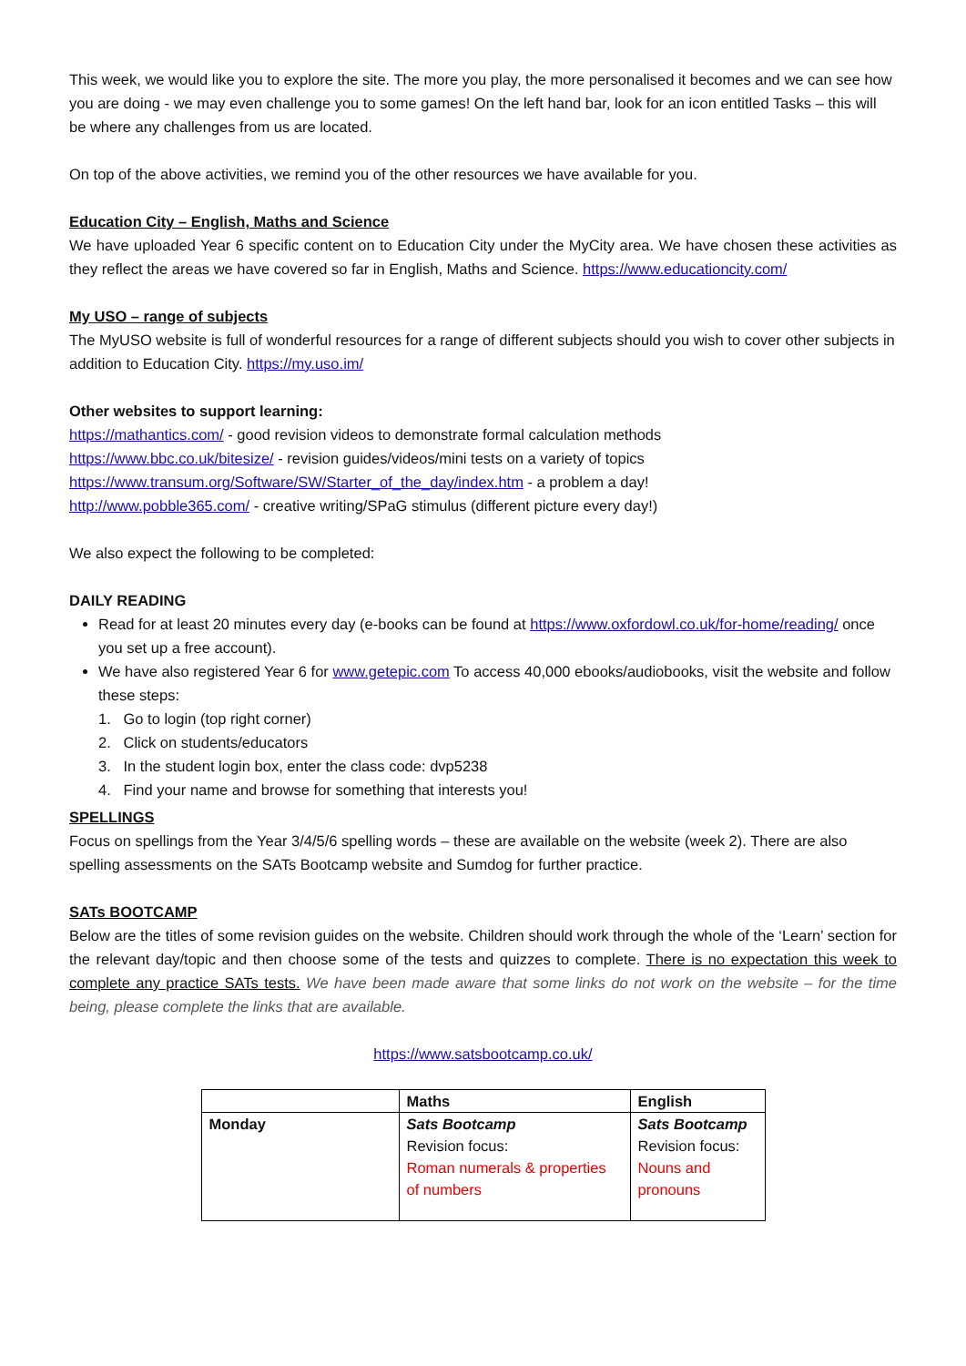This week, we would like you to explore the site. The more you play, the more personalised it becomes and we can see how you are doing - we may even challenge you to some games! On the left hand bar, look for an icon entitled Tasks – this will be where any challenges from us are located.
On top of the above activities, we remind you of the other resources we have available for you.
Education City – English, Maths and Science
We have uploaded Year 6 specific content on to Education City under the MyCity area. We have chosen these activities as they reflect the areas we have covered so far in English, Maths and Science. https://www.educationcity.com/
My USO – range of subjects
The MyUSO website is full of wonderful resources for a range of different subjects should you wish to cover other subjects in addition to Education City. https://my.uso.im/
Other websites to support learning:
https://mathantics.com/ - good revision videos to demonstrate formal calculation methods
https://www.bbc.co.uk/bitesize/ - revision guides/videos/mini tests on a variety of topics
https://www.transum.org/Software/SW/Starter_of_the_day/index.htm - a problem a day!
http://www.pobble365.com/ - creative writing/SPaG stimulus (different picture every day!)
We also expect the following to be completed:
DAILY READING
Read for at least 20 minutes every day (e-books can be found at https://www.oxfordowl.co.uk/for-home/reading/ once you set up a free account).
We have also registered Year 6 for www.getepic.com To access 40,000 ebooks/audiobooks, visit the website and follow these steps:
1. Go to login (top right corner)
2. Click on students/educators
3. In the student login box, enter the class code: dvp5238
4. Find your name and browse for something that interests you!
SPELLINGS
Focus on spellings from the Year 3/4/5/6 spelling words – these are available on the website (week 2). There are also spelling assessments on the SATs Bootcamp website and Sumdog for further practice.
SATs BOOTCAMP
Below are the titles of some revision guides on the website. Children should work through the whole of the ‘Learn’ section for the relevant day/topic and then choose some of the tests and quizzes to complete. There is no expectation this week to complete any practice SATs tests. We have been made aware that some links do not work on the website – for the time being, please complete the links that are available.
https://www.satsbootcamp.co.uk/
| | Maths | English |
| --- | --- | --- |
| Monday | Sats Bootcamp Revision focus: Roman numerals & properties of numbers | Sats Bootcamp Revision focus: Nouns and pronouns |